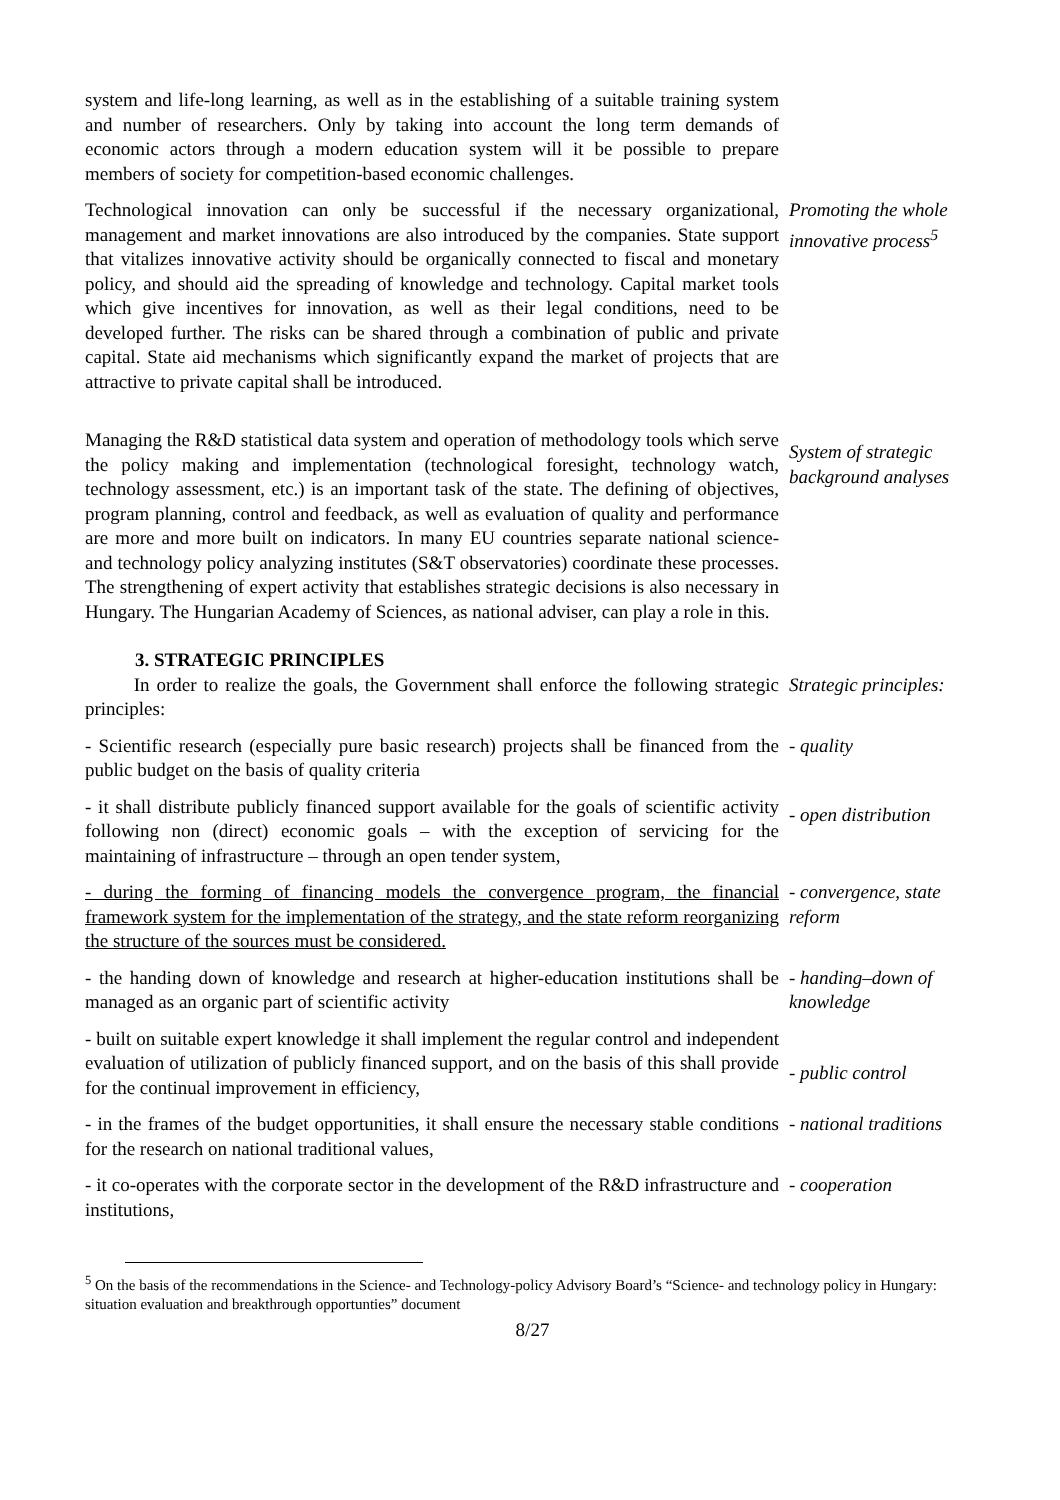system and life-long learning, as well as in the establishing of a suitable training system and number of researchers. Only by taking into account the long term demands of economic actors through a modern education system will it be possible to prepare members of society for competition-based economic challenges.
Technological innovation can only be successful if the necessary organizational, management and market innovations are also introduced by the companies. State support that vitalizes innovative activity should be organically connected to fiscal and monetary policy, and should aid the spreading of knowledge and technology. Capital market tools which give incentives for innovation, as well as their legal conditions, need to be developed further. The risks can be shared through a combination of public and private capital. State aid mechanisms which significantly expand the market of projects that are attractive to private capital shall be introduced.
Promoting the whole innovative process<sup>5</sup>
Managing the R&D statistical data system and operation of methodology tools which serve the policy making and implementation (technological foresight, technology watch, technology assessment, etc.) is an important task of the state. The defining of objectives, program planning, control and feedback, as well as evaluation of quality and performance are more and more built on indicators. In many EU countries separate national science- and technology policy analyzing institutes (S&T observatories) coordinate these processes. The strengthening of expert activity that establishes strategic decisions is also necessary in Hungary. The Hungarian Academy of Sciences, as national adviser, can play a role in this.
System of strategic background analyses
3. STRATEGIC PRINCIPLES
In order to realize the goals, the Government shall enforce the following strategic principles:
Strategic principles:
- Scientific research (especially pure basic research) projects shall be financed from the public budget on the basis of quality criteria
- quality
- it shall distribute publicly financed support available for the goals of scientific activity following non (direct) economic goals – with the exception of servicing for the maintaining of infrastructure – through an open tender system,
- open distribution
- during the forming of financing models the convergence program, the financial framework system for the implementation of the strategy, and the state reform reorganizing the structure of the sources must be considered.
- convergence, state reform
- the handing down of knowledge and research at higher-education institutions shall be managed as an organic part of scientific activity
- handing–down of knowledge
- built on suitable expert knowledge it shall implement the regular control and independent evaluation of utilization of publicly financed support, and on the basis of this shall provide for the continual improvement in efficiency,
- public control
- in the frames of the budget opportunities, it shall ensure the necessary stable conditions for the research on national traditional values,
- national traditions
- it co-operates with the corporate sector in the development of the R&D infrastructure and institutions,
- cooperation
<sup>5</sup> On the basis of the recommendations in the Science- and Technology-policy Advisory Board’s “Science- and technology policy in Hungary: situation evaluation and breakthrough opportunties” document
8/27